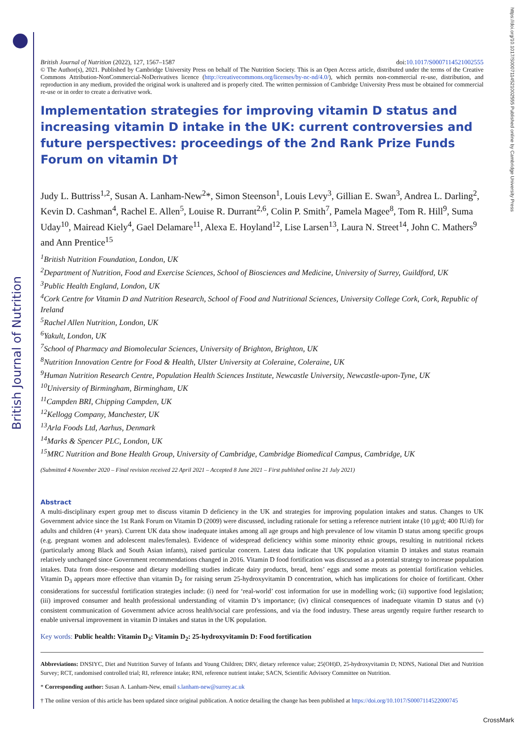British Journal of Nutrition
https://doi.org/10.1017/S0007114521002555 Published online by Cambridge University Press
British Journal of Nutrition (2022), 127, 1567–1587 doi:10.1017/S0007114521002555
© The Author(s), 2021. Published by Cambridge University Press on behalf of The Nutrition Society. This is an Open Access article, distributed under the terms of the Creative Commons Attribution-NonCommercial-NoDerivatives licence (http://creativecommons.org/licenses/by-nc-nd/4.0/), which permits non-commercial re-use, distribution, and reproduction in any medium, provided the original work is unaltered and is properly cited. The written permission of Cambridge University Press must be obtained for commercial re-use or in order to create a derivative work.
Implementation strategies for improving vitamin D status and increasing vitamin D intake in the UK: current controversies and future perspectives: proceedings of the 2nd Rank Prize Funds Forum on vitamin D†
Judy L. Buttriss<sup>1,2</sup>, Susan A. Lanham-New<sup>2</sup>*, Simon Steenson<sup>1</sup>, Louis Levy<sup>3</sup>, Gillian E. Swan<sup>3</sup>, Andrea L. Darling<sup>2</sup>, Kevin D. Cashman<sup>4</sup>, Rachel E. Allen<sup>5</sup>, Louise R. Durrant<sup>2,6</sup>, Colin P. Smith<sup>7</sup>, Pamela Magee<sup>8</sup>, Tom R. Hill<sup>9</sup>, Suma Uday<sup>10</sup>, Mairead Kiely<sup>4</sup>, Gael Delamare<sup>11</sup>, Alexa E. Hoyland<sup>12</sup>, Lise Larsen<sup>13</sup>, Laura N. Street<sup>14</sup>, John C. Mathers<sup>9</sup> and Ann Prentice<sup>15</sup>
<sup>1</sup> British Nutrition Foundation, London, UK
<sup>2</sup> Department of Nutrition, Food and Exercise Sciences, School of Biosciences and Medicine, University of Surrey, Guildford, UK
<sup>3</sup> Public Health England, London, UK
<sup>4</sup> Cork Centre for Vitamin D and Nutrition Research, School of Food and Nutritional Sciences, University College Cork, Cork, Republic of Ireland
<sup>5</sup> Rachel Allen Nutrition, London, UK
<sup>6</sup> Yakult, London, UK
<sup>7</sup> School of Pharmacy and Biomolecular Sciences, University of Brighton, Brighton, UK
<sup>8</sup> Nutrition Innovation Centre for Food & Health, Ulster University at Coleraine, Coleraine, UK
<sup>9</sup> Human Nutrition Research Centre, Population Health Sciences Institute, Newcastle University, Newcastle-upon-Tyne, UK
<sup>10</sup> University of Birmingham, Birmingham, UK
<sup>11</sup> Campden BRI, Chipping Campden, UK
<sup>12</sup> Kellogg Company, Manchester, UK
<sup>13</sup> Arla Foods Ltd, Aarhus, Denmark
<sup>14</sup> Marks & Spencer PLC, London, UK
<sup>15</sup> MRC Nutrition and Bone Health Group, University of Cambridge, Cambridge Biomedical Campus, Cambridge, UK
(Submitted 4 November 2020 – Final revision received 22 April 2021 – Accepted 8 June 2021 – First published online 21 July 2021)
Abstract
A multi-disciplinary expert group met to discuss vitamin D deficiency in the UK and strategies for improving population intakes and status. Changes to UK Government advice since the 1st Rank Forum on Vitamin D (2009) were discussed, including rationale for setting a reference nutrient intake (10 µg/d; 400 IU/d) for adults and children (4+ years). Current UK data show inadequate intakes among all age groups and high prevalence of low vitamin D status among specific groups (e.g. pregnant women and adolescent males/females). Evidence of widespread deficiency within some minority ethnic groups, resulting in nutritional rickets (particularly among Black and South Asian infants), raised particular concern. Latest data indicate that UK population vitamin D intakes and status reamain relatively unchanged since Government recommendations changed in 2016. Vitamin D food fortification was discussed as a potential strategy to increase population intakes. Data from dose–response and dietary modelling studies indicate dairy products, bread, hens’ eggs and some meats as potential fortification vehicles. Vitamin D<sub>3</sub> appears more effective than vitamin D<sub>2</sub> for raising serum 25-hydroxyvitamin D concentration, which has implications for choice of fortificant. Other considerations for successful fortification strategies include: (i) need for ‘real-world’ cost information for use in modelling work; (ii) supportive food legislation; (iii) improved consumer and health professional understanding of vitamin D’s importance; (iv) clinical consequences of inadequate vitamin D status and (v) consistent communication of Government advice across health/social care professions, and via the food industry. These areas urgently require further research to enable universal improvement in vitamin D intakes and status in the UK population.
Key words: Public health: Vitamin D<sub>3</sub>: Vitamin D<sub>2</sub>: 25-hydroxyvitamin D: Food fortification
Abbreviations: DNSIYC, Diet and Nutrition Survey of Infants and Young Children; DRV, dietary reference value; 25(OH)D, 25-hydroxyvitamin D; NDNS, National Diet and Nutrition Survey; RCT, randomised controlled trial; RI, reference intake; RNI, reference nutrient intake; SACN, Scientific Advisory Committee on Nutrition.
* Corresponding author: Susan A. Lanham-New, email s.lanham-new@surrey.ac.uk
† The online version of this article has been updated since original publication. A notice detailing the change has been published at https://doi.org/10.1017/S0007114522000745
CrossMark